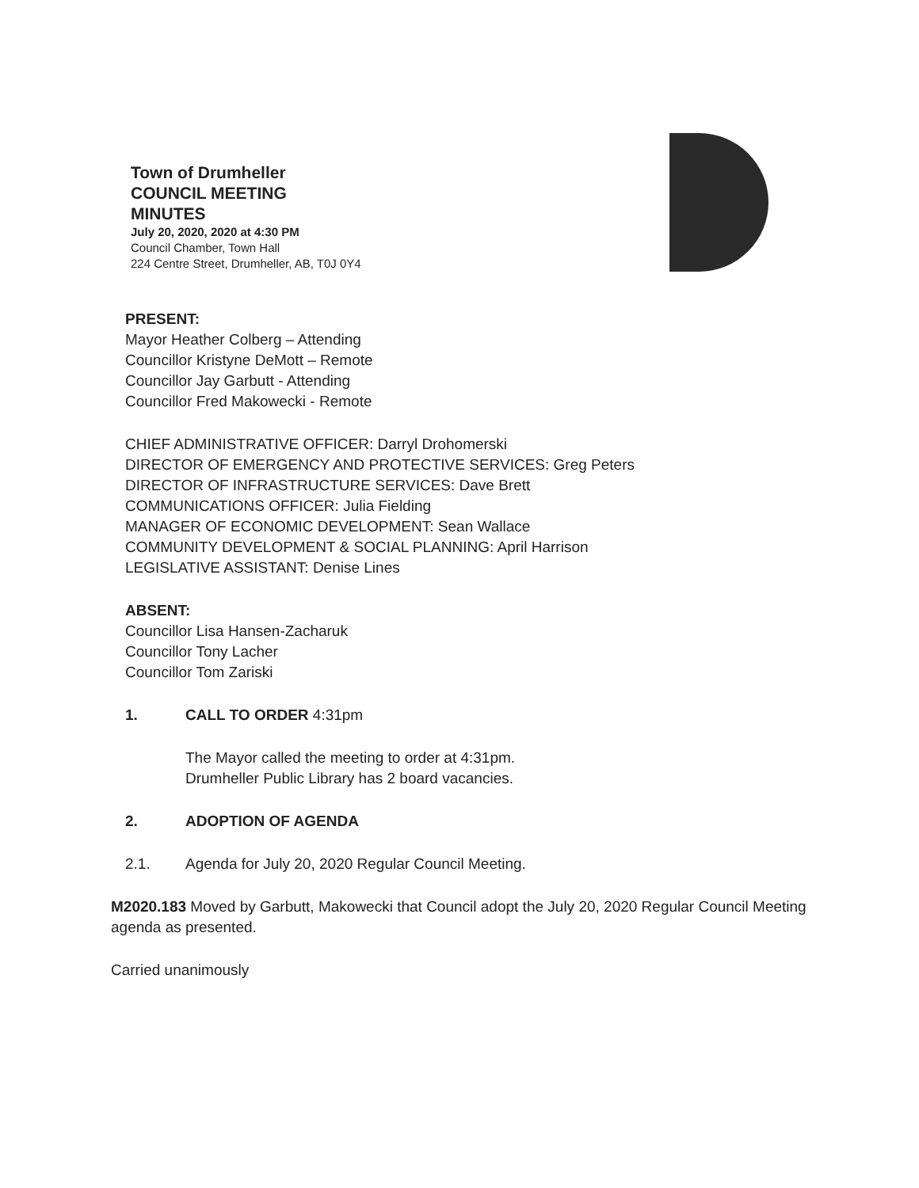Town of Drumheller
COUNCIL MEETING
MINUTES
July 20, 2020, 2020 at 4:30 PM
Council Chamber, Town Hall
224 Centre Street, Drumheller, AB, T0J 0Y4
PRESENT:
Mayor Heather Colberg – Attending
Councillor Kristyne DeMott – Remote
Councillor Jay Garbutt - Attending
Councillor Fred Makowecki - Remote
CHIEF ADMINISTRATIVE OFFICER: Darryl Drohomerski
DIRECTOR OF EMERGENCY AND PROTECTIVE SERVICES: Greg Peters
DIRECTOR OF INFRASTRUCTURE SERVICES: Dave Brett
COMMUNICATIONS OFFICER: Julia Fielding
MANAGER OF ECONOMIC DEVELOPMENT: Sean Wallace
COMMUNITY DEVELOPMENT & SOCIAL PLANNING: April Harrison
LEGISLATIVE ASSISTANT: Denise Lines
ABSENT:
Councillor Lisa Hansen-Zacharuk
Councillor Tony Lacher
Councillor Tom Zariski
1. CALL TO ORDER 4:31pm
The Mayor called the meeting to order at 4:31pm.
Drumheller Public Library has 2 board vacancies.
2. ADOPTION OF AGENDA
2.1. Agenda for July 20, 2020 Regular Council Meeting.
M2020.183 Moved by Garbutt, Makowecki that Council adopt the July 20, 2020 Regular Council Meeting agenda as presented.
Carried unanimously